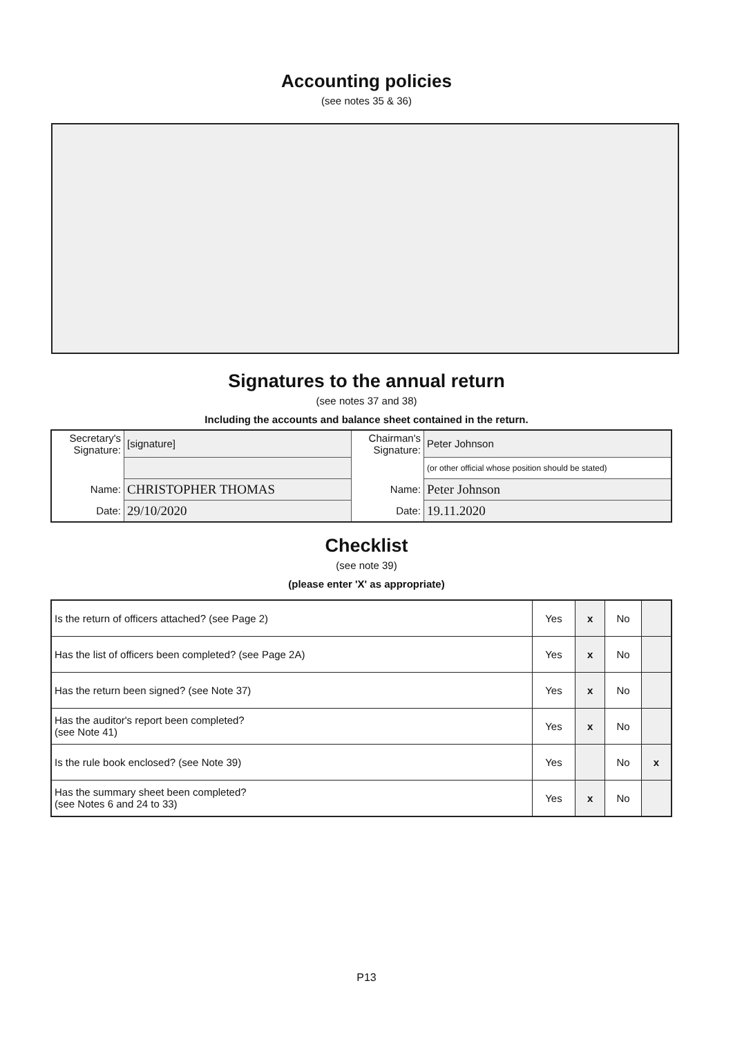Accounting policies
(see notes 35 & 36)
Signatures to the annual return
(see notes 37 and 38)
Including the accounts and balance sheet contained in the return.
| Secretary's Signature: | [signature] | Chairman's Signature: | Peter Johnson |
| | | | (or other official whose position should be stated) |
| Name: | CHRISTOPHER THOMAS | Name: | Peter Johnson |
| Date: | 29/10/2020 | Date: | 19.11.2020 |
Checklist
(see note 39)
(please enter 'X' as appropriate)
| Is the return of officers attached? (see Page 2) | Yes | x | No | |
| Has the list of officers been completed? (see Page 2A) | Yes | x | No | |
| Has the return been signed? (see Note 37) | Yes | x | No | |
| Has the auditor's report been completed? (see Note 41) | Yes | x | No | |
| Is the rule book enclosed? (see Note 39) | Yes | | No | x |
| Has the summary sheet been completed? (see Notes 6 and 24 to 33) | Yes | x | No | |
P13